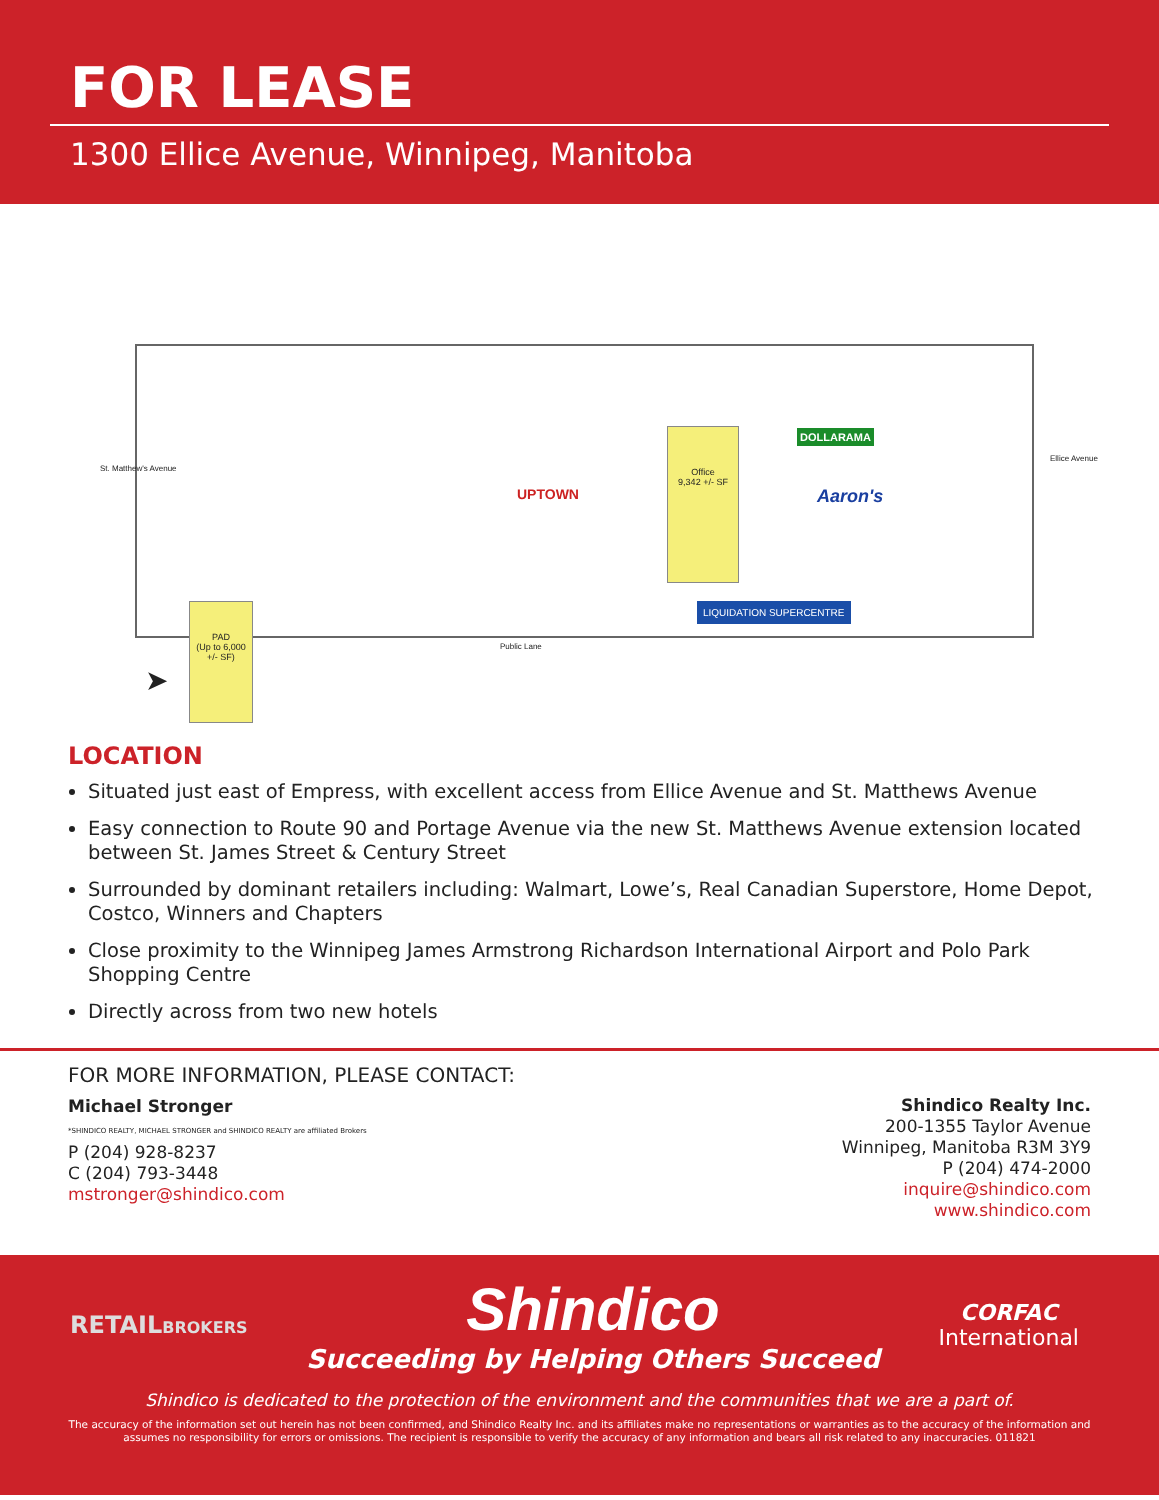FOR LEASE
1300 Ellice Avenue, Winnipeg, Manitoba
PAD
(Up to 6,000 +/- SF)
Office
9,342 +/- SF
DOLLARAMA
Aaron's
UPTOWN
LIQUIDATION SUPERCENTRE
Public Lane
St. Matthew's Avenue
Ellice Avenue
➤
LOCATION
Situated just east of Empress, with excellent access from Ellice Avenue and St. Matthews Avenue
Easy connection to Route 90 and Portage Avenue via the new St. Matthews Avenue extension located between St. James Street & Century Street
Surrounded by dominant retailers including: Walmart, Lowe’s, Real Canadian Superstore, Home Depot, Costco, Winners and Chapters
Close proximity to the Winnipeg James Armstrong Richardson International Airport and Polo Park Shopping Centre
Directly across from two new hotels
FOR MORE INFORMATION, PLEASE CONTACT:
Michael Stronger
*SHINDICO REALTY, MICHAEL STRONGER and SHINDICO REALTY are affiliated Brokers
P (204) 928-8237
C (204) 793-3448
mstronger@shindico.com
Shindico Realty Inc.
200-1355 Taylor Avenue
Winnipeg, Manitoba R3M 3Y9
P (204) 474-2000
inquire@shindico.com
www.shindico.com
RETAILBROKERS
Shindico
Succeeding by Helping Others Succeed
CORFAC
International
Shindico is dedicated to the protection of the environment and the communities that we are a part of.
The accuracy of the information set out herein has not been confirmed, and Shindico Realty Inc. and its affiliates make no representations or warranties as to the accuracy of the information and assumes no responsibility for errors or omissions. The recipient is responsible to verify the accuracy of any information and bears all risk related to any inaccuracies. 011821